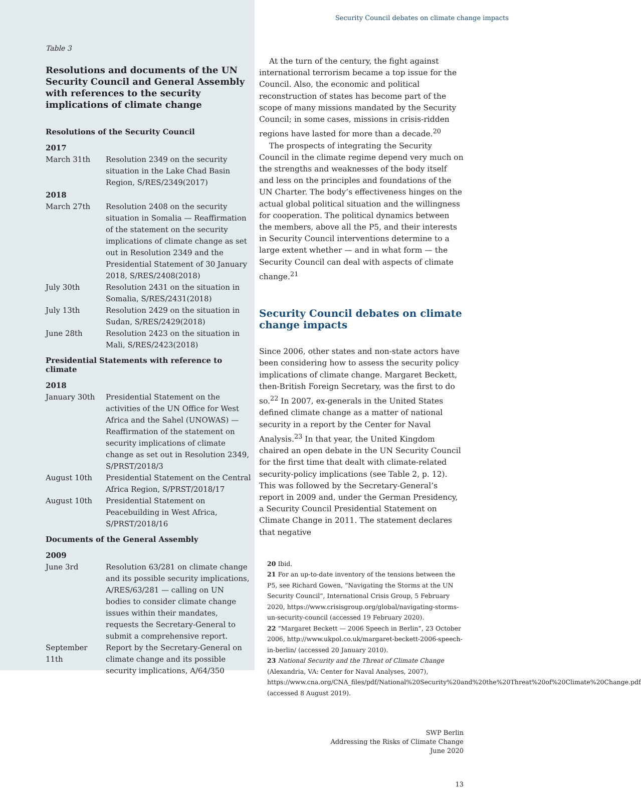Table 3
Resolutions and documents of the UN Security Council and General Assembly with references to the security implications of climate change
Resolutions of the Security Council
| 2017 | |
| --- | --- |
| March 31th | Resolution 2349 on the security situation in the Lake Chad Basin Region, S/RES/2349(2017) |
| 2018 | |
| March 27th | Resolution 2408 on the security situation in Somalia — Reaffirmation of the statement on the security implications of climate change as set out in Resolution 2349 and the Presidential Statement of 30 January 2018, S/RES/2408(2018) |
| July 30th | Resolution 2431 on the situation in Somalia, S/RES/2431(2018) |
| July 13th | Resolution 2429 on the situation in Sudan, S/RES/2429(2018) |
| June 28th | Resolution 2423 on the situation in Mali, S/RES/2423(2018) |
Presidential Statements with reference to climate
| 2018 | |
| --- | --- |
| January 30th | Presidential Statement on the activities of the UN Office for West Africa and the Sahel (UNOWAS) — Reaffirmation of the statement on security implications of climate change as set out in Resolution 2349, S/PRST/2018/3 |
| August 10th | Presidential Statement on the Central Africa Region, S/PRST/2018/17 |
| August 10th | Presidential Statement on Peacebuilding in West Africa, S/PRST/2018/16 |
Documents of the General Assembly
| 2009 | |
| --- | --- |
| June 3rd | Resolution 63/281 on climate change and its possible security implications, A/RES/63/281 — calling on UN bodies to consider climate change issues within their mandates, requests the Secretary-General to submit a comprehensive report. |
| September 11th | Report by the Secretary-General on climate change and its possible security implications, A/64/350 |
Security Council debates on climate change impacts
At the turn of the century, the fight against international terrorism became a top issue for the Council. Also, the economic and political reconstruction of states has become part of the scope of many missions mandated by the Security Council; in some cases, missions in crisis-ridden regions have lasted for more than a decade.<sup>20</sup>
The prospects of integrating the Security Council in the climate regime depend very much on the strengths and weaknesses of the body itself and less on the principles and foundations of the UN Charter. The body’s effectiveness hinges on the actual global political situation and the willingness for cooperation. The political dynamics between the members, above all the P5, and their interests in Security Council interventions determine to a large extent whether — and in what form — the Security Council can deal with aspects of climate change.<sup>21</sup>
Security Council debates on climate change impacts
Since 2006, other states and non-state actors have been considering how to assess the security policy implications of climate change. Margaret Beckett, then-British Foreign Secretary, was the first to do so.<sup>22</sup> In 2007, ex-generals in the United States defined climate change as a matter of national security in a report by the Center for Naval Analysis.<sup>23</sup> In that year, the United Kingdom chaired an open debate in the UN Security Council for the first time that dealt with climate-related security-policy implications (see Table 2, p. 12). This was followed by the Secretary-General’s report in 2009 and, under the German Presidency, a Security Council Presidential Statement on Climate Change in 2011. The statement declares that negative
20 Ibid.
21 For an up-to-date inventory of the tensions between the P5, see Richard Gowen, “Navigating the Storms at the UN Security Council”, International Crisis Group, 5 February 2020, https://www.crisisgroup.org/global/navigating-storms-un-security-council (accessed 19 February 2020).
22 “Margaret Beckett — 2006 Speech in Berlin”, 23 October 2006, http://www.ukpol.co.uk/margaret-beckett-2006-speech-in-berlin/ (accessed 20 January 2010).
23 National Security and the Threat of Climate Change (Alexandria, VA: Center for Naval Analyses, 2007), https://www.cna.org/CNA_files/pdf/National%20Security%20and%20the%20Threat%20of%20Climate%20Change.pdf (accessed 8 August 2019).
SWP Berlin
Addressing the Risks of Climate Change
June 2020
13